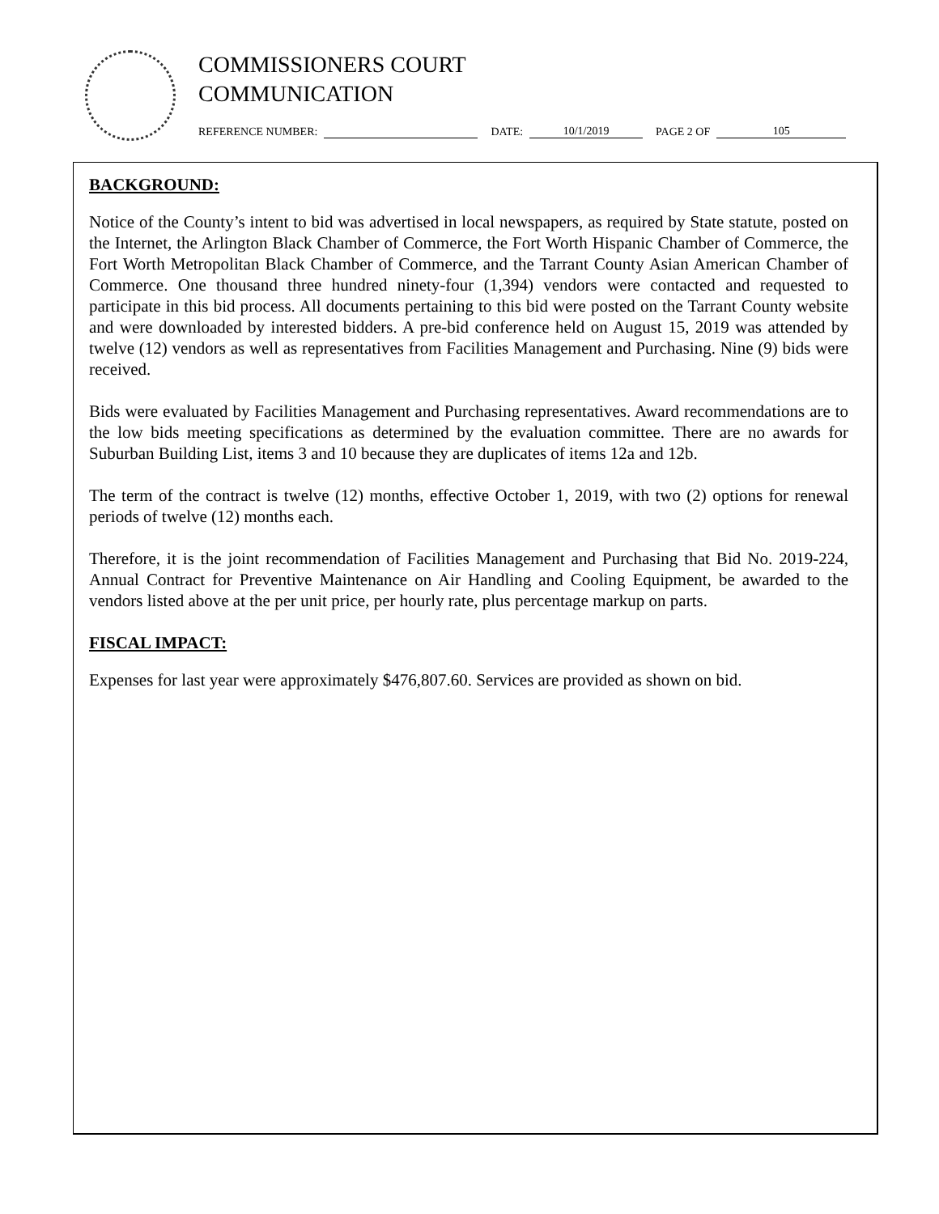COMMISSIONERS COURT
COMMUNICATION
REFERENCE NUMBER: DATE: 10/1/2019 PAGE 2 OF 105
BACKGROUND:
Notice of the County’s intent to bid was advertised in local newspapers, as required by State statute, posted on the Internet, the Arlington Black Chamber of Commerce, the Fort Worth Hispanic Chamber of Commerce, the Fort Worth Metropolitan Black Chamber of Commerce, and the Tarrant County Asian American Chamber of Commerce. One thousand three hundred ninety-four (1,394) vendors were contacted and requested to participate in this bid process. All documents pertaining to this bid were posted on the Tarrant County website and were downloaded by interested bidders. A pre-bid conference held on August 15, 2019 was attended by twelve (12) vendors as well as representatives from Facilities Management and Purchasing. Nine (9) bids were received.
Bids were evaluated by Facilities Management and Purchasing representatives. Award recommendations are to the low bids meeting specifications as determined by the evaluation committee. There are no awards for Suburban Building List, items 3 and 10 because they are duplicates of items 12a and 12b.
The term of the contract is twelve (12) months, effective October 1, 2019, with two (2) options for renewal periods of twelve (12) months each.
Therefore, it is the joint recommendation of Facilities Management and Purchasing that Bid No. 2019-224, Annual Contract for Preventive Maintenance on Air Handling and Cooling Equipment, be awarded to the vendors listed above at the per unit price, per hourly rate, plus percentage markup on parts.
FISCAL IMPACT:
Expenses for last year were approximately $476,807.60. Services are provided as shown on bid.